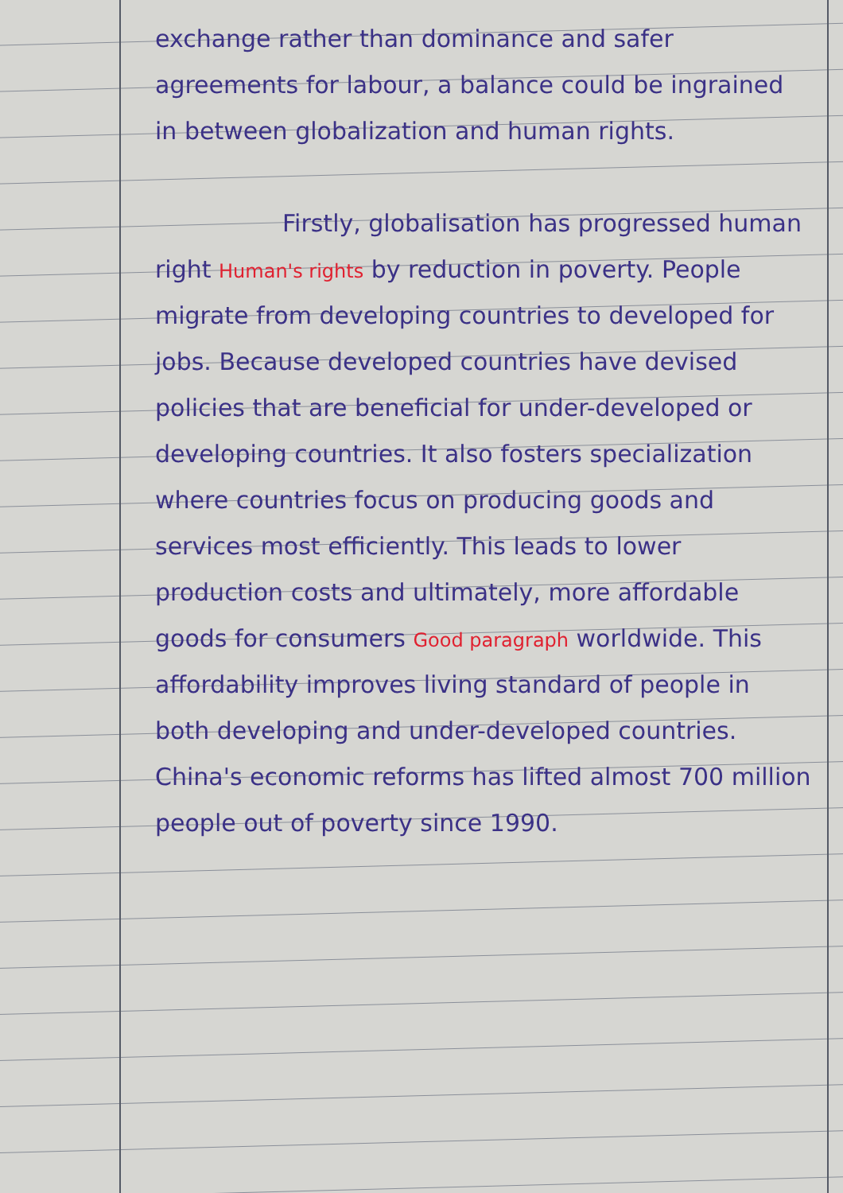exchange rather than dominance and safer agreements for labour, a balance could be ingrained in between globalization and human rights.
Firstly, globalisation has progressed human right Human's rights by reduction in poverty. People migrate from developing countries to developed for jobs. Because developed countries have devised policies that are beneficial for under-developed or developing countries. It also fosters specialization where countries focus on producing goods and services most efficiently. This leads to lower production costs and ultimately, more affordable goods for consumers Good paragraph worldwide. This affordability improves living standard of people in both developing and under-developed countries. China's economic reforms has lifted almost 700 million people out of poverty since 1990.